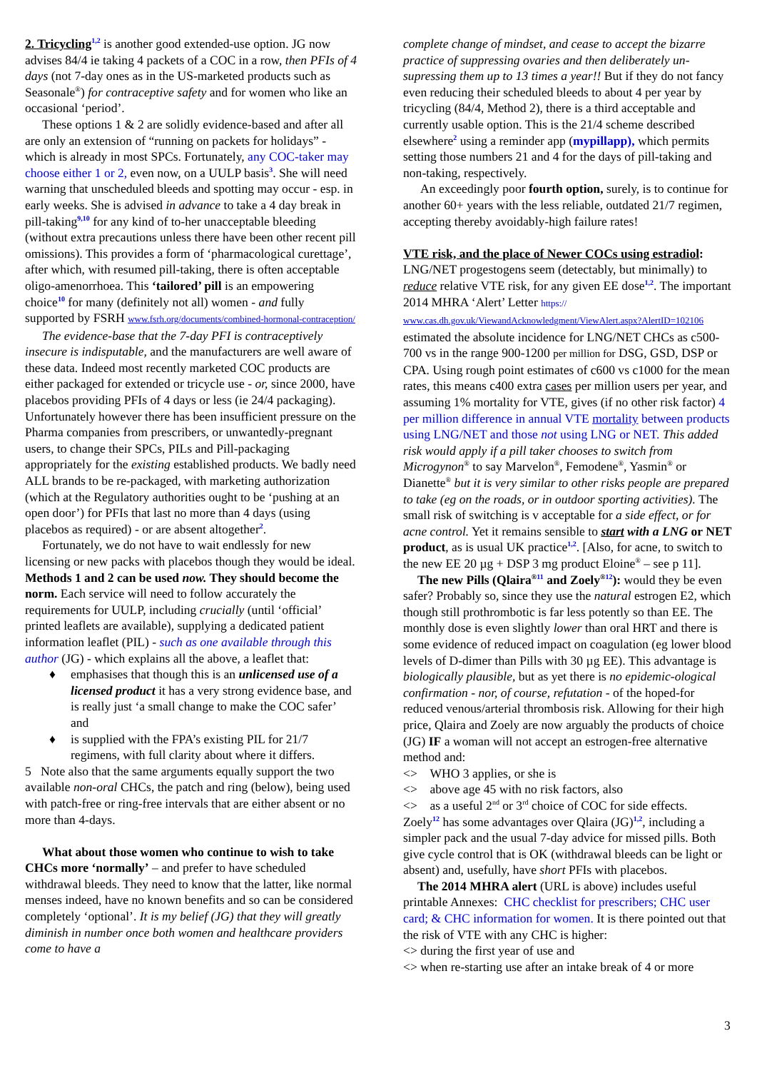2. Tricycling<sup>1,2</sup> is another good extended-use option. JG now advises 84/4 ie taking 4 packets of a COC in a row, then PFIs of 4 days (not 7-day ones as in the US-marketed products such as Seasonale<sup>®</sup>) for contraceptive safety and for women who like an occasional ‘period’.
These options 1 & 2 are solidly evidence-based and after all are only an extension of “running on packets for holidays” - which is already in most SPCs. Fortunately, any COC-taker may choose either 1 or 2, even now, on a UULP basis<sup>3</sup>. She will need warning that unscheduled bleeds and spotting may occur - esp. in early weeks. She is advised in advance to take a 4 day break in pill-taking<sup>9,10</sup> for any kind of to-her unacceptable bleeding (without extra precautions unless there have been other recent pill omissions). This provides a form of ‘pharmacological curettage’, after which, with resumed pill-taking, there is often acceptable oligo-amenorrhoea. This ‘tailored’ pill is an empowering choice<sup>10</sup> for many (definitely not all) women - and fully supported by FSRH www.fsrh.org/documents/combined-hormonal-contraception/
The evidence-base that the 7-day PFI is contraceptively insecure is indisputable, and the manufacturers are well aware of these data. Indeed most recently marketed COC products are either packaged for extended or tricycle use - or, since 2000, have placebos providing PFIs of 4 days or less (ie 24/4 packaging). Unfortunately however there has been insufficient pressure on the Pharma companies from prescribers, or unwantedly-pregnant users, to change their SPCs, PILs and Pill-packaging appropriately for the existing established products. We badly need ALL brands to be re-packaged, with marketing authorization (which at the Regulatory authorities ought to be ‘pushing at an open door’) for PFIs that last no more than 4 days (using placebos as required) - or are absent altogether<sup>2</sup>.
Fortunately, we do not have to wait endlessly for new licensing or new packs with placebos though they would be ideal. Methods 1 and 2 can be used now. They should become the norm. Each service will need to follow accurately the requirements for UULP, including crucially (until ‘official’ printed leaflets are available), supplying a dedicated patient information leaflet (PIL) - such as one available through this author (JG) - which explains all the above, a leaflet that:
♦ emphasises that though this is an unlicensed use of a licensed product it has a very strong evidence base, and is really just ‘a small change to make the COC safer’ and
♦ is supplied with the FPA’s existing PIL for 21/7 regimens, with full clarity about where it differs.
5 Note also that the same arguments equally support the two available non-oral CHCs, the patch and ring (below), being used with patch-free or ring-free intervals that are either absent or no more than 4-days.
What about those women who continue to wish to take CHCs more ‘normally’ – and prefer to have scheduled withdrawal bleeds. They need to know that the latter, like normal menses indeed, have no known benefits and so can be considered completely ‘optional’. It is my belief (JG) that they will greatly diminish in number once both women and healthcare providers come to have a
complete change of mindset, and cease to accept the bizarre practice of suppressing ovaries and then deliberately un-supressing them up to 13 times a year!! But if they do not fancy even reducing their scheduled bleeds to about 4 per year by tricycling (84/4, Method 2), there is a third acceptable and currently usable option. This is the 21/4 scheme described elsewhere<sup>2</sup> using a reminder app (mypillapp), which permits setting those numbers 21 and 4 for the days of pill-taking and non-taking, respectively.
An exceedingly poor fourth option, surely, is to continue for another 60+ years with the less reliable, outdated 21/7 regimen, accepting thereby avoidably-high failure rates!
VTE risk, and the place of Newer COCs using estradiol: LNG/NET progestogens seem (detectably, but minimally) to reduce relative VTE risk, for any given EE dose<sup>1,2</sup>. The important 2014 MHRA ‘Alert’ Letter https:// www.cas.dh.gov.uk/ViewandAcknowledgment/ViewAlert.aspx?AlertID=102106 estimated the absolute incidence for LNG/NET CHCs as c500-700 vs in the range 900-1200 per million for DSG, GSD, DSP or CPA. Using rough point estimates of c600 vs c1000 for the mean rates, this means c400 extra cases per million users per year, and assuming 1% mortality for VTE, gives (if no other risk factor) 4 per million difference in annual VTE mortality between products using LNG/NET and those not using LNG or NET. This added risk would apply if a pill taker chooses to switch from Microgynon<sup>®</sup> to say Marvelon<sup>®</sup>, Femodene<sup>®</sup>, Yasmin<sup>®</sup> or Dianette<sup>®</sup> but it is very similar to other risks people are prepared to take (eg on the roads, or in outdoor sporting activities). The small risk of switching is v acceptable for a side effect, or for acne control. Yet it remains sensible to start with a LNG or NET product, as is usual UK practice<sup>1,2</sup>. [Also, for acne, to switch to the new EE 20 µg + DSP 3 mg product Eloine<sup>®</sup> – see p 11].
The new Pills (Qlaira<sup>®</sup><sup>11</sup> and Zoely<sup>®</sup><sup>12</sup>): would they be even safer? Probably so, since they use the natural estrogen E2, which though still prothrombotic is far less potently so than EE. The monthly dose is even slightly lower than oral HRT and there is some evidence of reduced impact on coagulation (eg lower blood levels of D-dimer than Pills with 30 µg EE). This advantage is biologically plausible, but as yet there is no epidemic-ological confirmation - nor, of course, refutation - of the hoped-for reduced venous/arterial thrombosis risk. Allowing for their high price, Qlaira and Zoely are now arguably the products of choice (JG) IF a woman will not accept an estrogen-free alternative method and:
<> WHO 3 applies, or she is
<> above age 45 with no risk factors, also
<> as a useful 2<sup>nd</sup> or 3<sup>rd</sup> choice of COC for side effects.
Zoely<sup>12</sup> has some advantages over Qlaira (JG)<sup>1,2</sup>, including a simpler pack and the usual 7-day advice for missed pills. Both give cycle control that is OK (withdrawal bleeds can be light or absent) and, usefully, have short PFIs with placebos.
The 2014 MHRA alert (URL is above) includes useful printable Annexes: CHC checklist for prescribers; CHC user card; & CHC information for women. It is there pointed out that the risk of VTE with any CHC is higher:
<> during the first year of use and
<> when re-starting use after an intake break of 4 or more
3